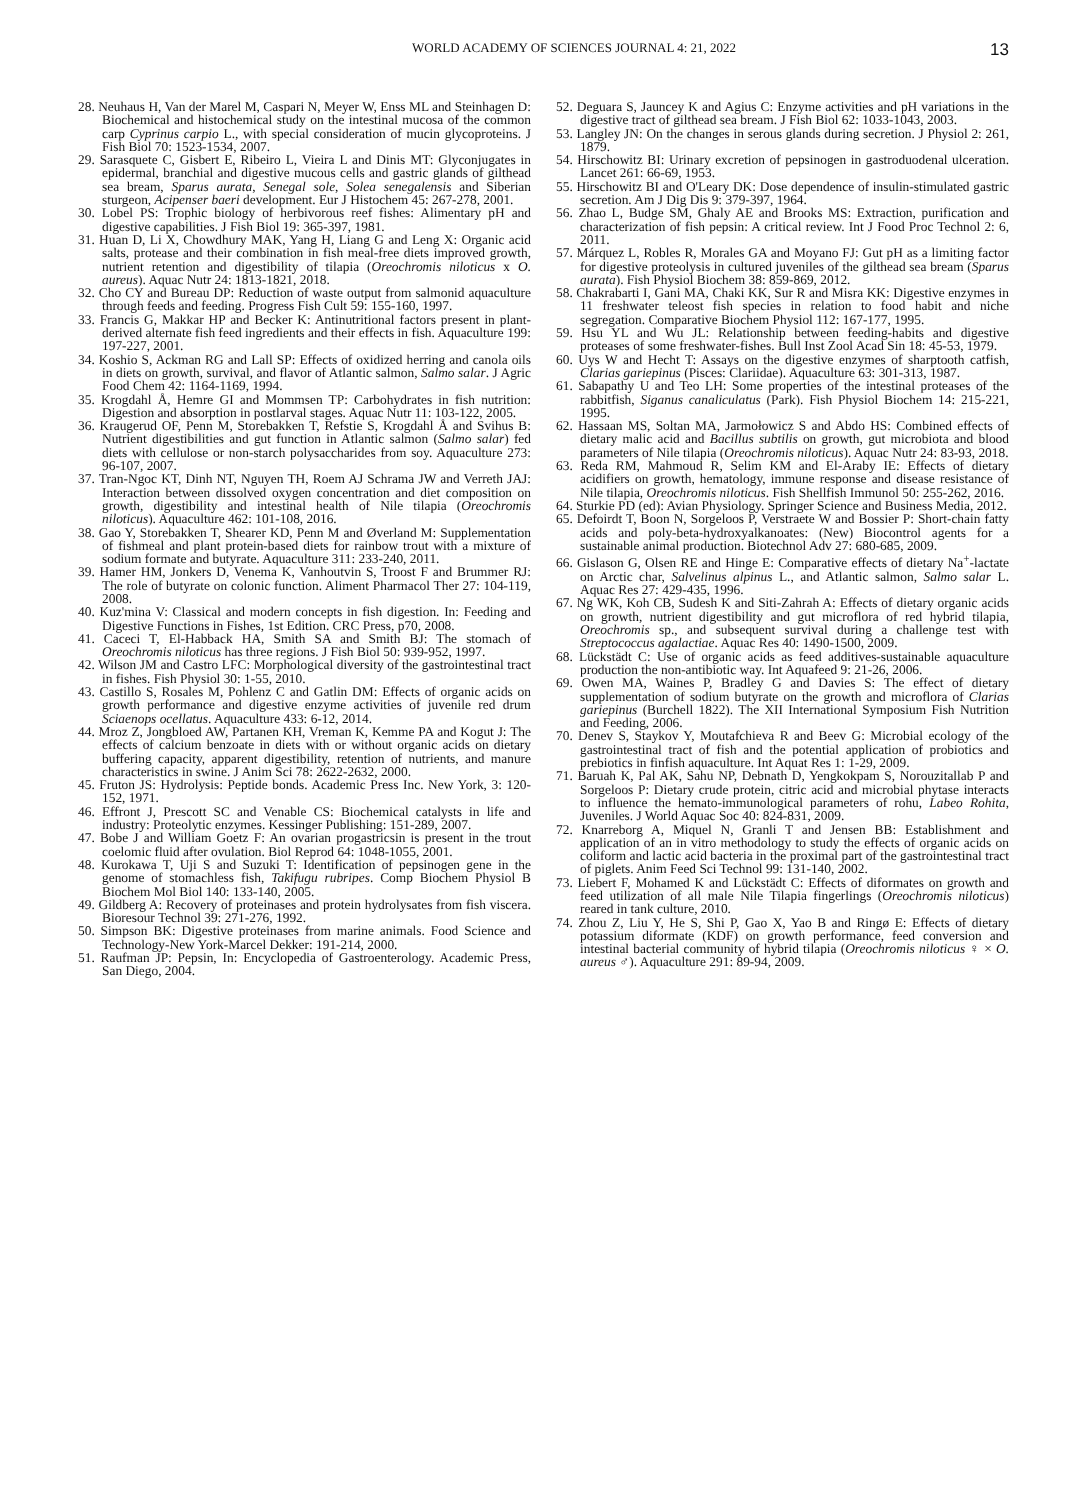WORLD ACADEMY OF SCIENCES JOURNAL 4: 21, 2022 13
28. Neuhaus H, Van der Marel M, Caspari N, Meyer W, Enss ML and Steinhagen D: Biochemical and histochemical study on the intestinal mucosa of the common carp Cyprinus carpio L., with special consideration of mucin glycoproteins. J Fish Biol 70: 1523-1534, 2007.
29. Sarasquete C, Gisbert E, Ribeiro L, Vieira L and Dinis MT: Glyconjugates in epidermal, branchial and digestive mucous cells and gastric glands of gilthead sea bream, Sparus aurata, Senegal sole, Solea senegalensis and Siberian sturgeon, Acipenser baeri development. Eur J Histochem 45: 267-278, 2001.
30. Lobel PS: Trophic biology of herbivorous reef fishes: Alimentary pH and digestive capabilities. J Fish Biol 19: 365-397, 1981.
31. Huan D, Li X, Chowdhury MAK, Yang H, Liang G and Leng X: Organic acid salts, protease and their combination in fish meal-free diets improved growth, nutrient retention and digestibility of tilapia (Oreochromis niloticus x O. aureus). Aquac Nutr 24: 1813-1821, 2018.
32. Cho CY and Bureau DP: Reduction of waste output from salmonid aquaculture through feeds and feeding. Progress Fish Cult 59: 155-160, 1997.
33. Francis G, Makkar HP and Becker K: Antinutritional factors present in plant-derived alternate fish feed ingredients and their effects in fish. Aquaculture 199: 197-227, 2001.
34. Koshio S, Ackman RG and Lall SP: Effects of oxidized herring and canola oils in diets on growth, survival, and flavor of Atlantic salmon, Salmo salar. J Agric Food Chem 42: 1164-1169, 1994.
35. Krogdahl Å, Hemre GI and Mommsen TP: Carbohydrates in fish nutrition: Digestion and absorption in postlarval stages. Aquac Nutr 11: 103-122, 2005.
36. Kraugerud OF, Penn M, Storebakken T, Refstie S, Krogdahl Å and Svihus B: Nutrient digestibilities and gut function in Atlantic salmon (Salmo salar) fed diets with cellulose or non-starch polysaccharides from soy. Aquaculture 273: 96-107, 2007.
37. Tran-Ngoc KT, Dinh NT, Nguyen TH, Roem AJ Schrama JW and Verreth JAJ: Interaction between dissolved oxygen concentration and diet composition on growth, digestibility and intestinal health of Nile tilapia (Oreochromis niloticus). Aquaculture 462: 101-108, 2016.
38. Gao Y, Storebakken T, Shearer KD, Penn M and Øverland M: Supplementation of fishmeal and plant protein-based diets for rainbow trout with a mixture of sodium formate and butyrate. Aquaculture 311: 233-240, 2011.
39. Hamer HM, Jonkers D, Venema K, Vanhoutvin S, Troost F and Brummer RJ: The role of butyrate on colonic function. Aliment Pharmacol Ther 27: 104-119, 2008.
40. Kuz'mina V: Classical and modern concepts in fish digestion. In: Feeding and Digestive Functions in Fishes, 1st Edition. CRC Press, p70, 2008.
41. Caceci T, El-Habback HA, Smith SA and Smith BJ: The stomach of Oreochromis niloticus has three regions. J Fish Biol 50: 939-952, 1997.
42. Wilson JM and Castro LFC: Morphological diversity of the gastrointestinal tract in fishes. Fish Physiol 30: 1-55, 2010.
43. Castillo S, Rosales M, Pohlenz C and Gatlin DM: Effects of organic acids on growth performance and digestive enzyme activities of juvenile red drum Sciaenops ocellatus. Aquaculture 433: 6-12, 2014.
44. Mroz Z, Jongbloed AW, Partanen KH, Vreman K, Kemme PA and Kogut J: The effects of calcium benzoate in diets with or without organic acids on dietary buffering capacity, apparent digestibility, retention of nutrients, and manure characteristics in swine. J Anim Sci 78: 2622-2632, 2000.
45. Fruton JS: Hydrolysis: Peptide bonds. Academic Press Inc. New York, 3: 120-152, 1971.
46. Effront J, Prescott SC and Venable CS: Biochemical catalysts in life and industry: Proteolytic enzymes. Kessinger Publishing: 151-289, 2007.
47. Bobe J and William Goetz F: An ovarian progastricsin is present in the trout coelomic fluid after ovulation. Biol Reprod 64: 1048-1055, 2001.
48. Kurokawa T, Uji S and Suzuki T: Identification of pepsinogen gene in the genome of stomachless fish, Takifugu rubripes. Comp Biochem Physiol B Biochem Mol Biol 140: 133-140, 2005.
49. Gildberg A: Recovery of proteinases and protein hydrolysates from fish viscera. Bioresour Technol 39: 271-276, 1992.
50. Simpson BK: Digestive proteinases from marine animals. Food Science and Technology-New York-Marcel Dekker: 191-214, 2000.
51. Raufman JP: Pepsin, In: Encyclopedia of Gastroenterology. Academic Press, San Diego, 2004.
52. Deguara S, Jauncey K and Agius C: Enzyme activities and pH variations in the digestive tract of gilthead sea bream. J Fish Biol 62: 1033-1043, 2003.
53. Langley JN: On the changes in serous glands during secretion. J Physiol 2: 261, 1879.
54. Hirschowitz BI: Urinary excretion of pepsinogen in gastroduodenal ulceration. Lancet 261: 66-69, 1953.
55. Hirschowitz BI and O'Leary DK: Dose dependence of insulin-stimulated gastric secretion. Am J Dig Dis 9: 379-397, 1964.
56. Zhao L, Budge SM, Ghaly AE and Brooks MS: Extraction, purification and characterization of fish pepsin: A critical review. Int J Food Proc Technol 2: 6, 2011.
57. Márquez L, Robles R, Morales GA and Moyano FJ: Gut pH as a limiting factor for digestive proteolysis in cultured juveniles of the gilthead sea bream (Sparus aurata). Fish Physiol Biochem 38: 859-869, 2012.
58. Chakrabarti I, Gani MA, Chaki KK, Sur R and Misra KK: Digestive enzymes in 11 freshwater teleost fish species in relation to food habit and niche segregation. Comparative Biochem Physiol 112: 167-177, 1995.
59. Hsu YL and Wu JL: Relationship between feeding-habits and digestive proteases of some freshwater-fishes. Bull Inst Zool Acad Sin 18: 45-53, 1979.
60. Uys W and Hecht T: Assays on the digestive enzymes of sharptooth catfish, Clarias gariepinus (Pisces: Clariidae). Aquaculture 63: 301-313, 1987.
61. Sabapathy U and Teo LH: Some properties of the intestinal proteases of the rabbitfish, Siganus canaliculatus (Park). Fish Physiol Biochem 14: 215-221, 1995.
62. Hassaan MS, Soltan MA, Jarmołowicz S and Abdo HS: Combined effects of dietary malic acid and Bacillus subtilis on growth, gut microbiota and blood parameters of Nile tilapia (Oreochromis niloticus). Aquac Nutr 24: 83-93, 2018.
63. Reda RM, Mahmoud R, Selim KM and El-Araby IE: Effects of dietary acidifiers on growth, hematology, immune response and disease resistance of Nile tilapia, Oreochromis niloticus. Fish Shellfish Immunol 50: 255-262, 2016.
64. Sturkie PD (ed): Avian Physiology. Springer Science and Business Media, 2012.
65. Defoirdt T, Boon N, Sorgeloos P, Verstraete W and Bossier P: Short-chain fatty acids and poly-beta-hydroxyalkanoates: (New) Biocontrol agents for a sustainable animal production. Biotechnol Adv 27: 680-685, 2009.
66. Gislason G, Olsen RE and Hinge E: Comparative effects of dietary Na<sup>+</sup>-lactate on Arctic char, Salvelinus alpinus L., and Atlantic salmon, Salmo salar L. Aquac Res 27: 429-435, 1996.
67. Ng WK, Koh CB, Sudesh K and Siti-Zahrah A: Effects of dietary organic acids on growth, nutrient digestibility and gut microflora of red hybrid tilapia, Oreochromis sp., and subsequent survival during a challenge test with Streptococcus agalactiae. Aquac Res 40: 1490-1500, 2009.
68. Lückstädt C: Use of organic acids as feed additives-sustainable aquaculture production the non-antibiotic way. Int Aquafeed 9: 21-26, 2006.
69. Owen MA, Waines P, Bradley G and Davies S: The effect of dietary supplementation of sodium butyrate on the growth and microflora of Clarias gariepinus (Burchell 1822). The XII International Symposium Fish Nutrition and Feeding, 2006.
70. Denev S, Staykov Y, Moutafchieva R and Beev G: Microbial ecology of the gastrointestinal tract of fish and the potential application of probiotics and prebiotics in finfish aquaculture. Int Aquat Res 1: 1-29, 2009.
71. Baruah K, Pal AK, Sahu NP, Debnath D, Yengkokpam S, Norouzitallab P and Sorgeloos P: Dietary crude protein, citric acid and microbial phytase interacts to influence the hemato-immunological parameters of rohu, Labeo Rohita, Juveniles. J World Aquac Soc 40: 824-831, 2009.
72. Knarreborg A, Miquel N, Granli T and Jensen BB: Establishment and application of an in vitro methodology to study the effects of organic acids on coliform and lactic acid bacteria in the proximal part of the gastrointestinal tract of piglets. Anim Feed Sci Technol 99: 131-140, 2002.
73. Liebert F, Mohamed K and Lückstädt C: Effects of diformates on growth and feed utilization of all male Nile Tilapia fingerlings (Oreochromis niloticus) reared in tank culture, 2010.
74. Zhou Z, Liu Y, He S, Shi P, Gao X, Yao B and Ringø E: Effects of dietary potassium diformate (KDF) on growth performance, feed conversion and intestinal bacterial community of hybrid tilapia (Oreochromis niloticus ♀ × O. aureus ♂). Aquaculture 291: 89-94, 2009.